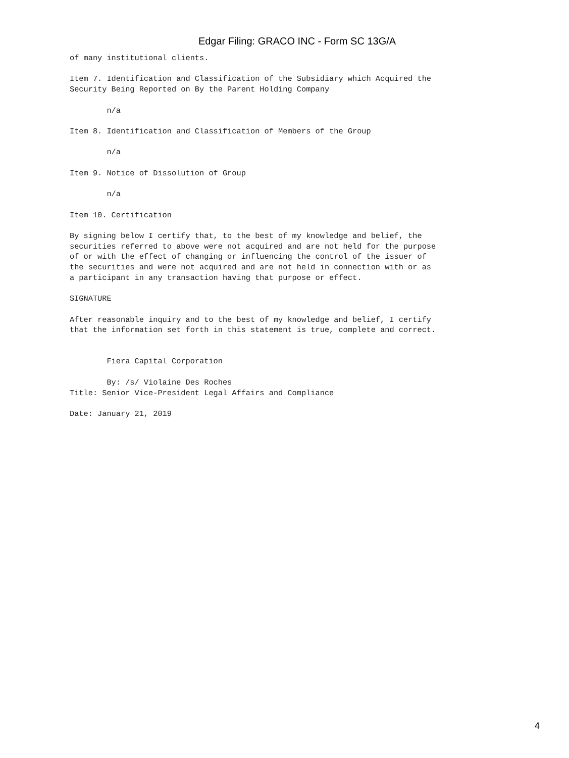Edgar Filing: GRACO INC - Form SC 13G/A
of many institutional clients.

Item 7. Identification and Classification of the Subsidiary which Acquired the
Security Being Reported on By the Parent Holding Company

        n/a

Item 8. Identification and Classification of Members of the Group

        n/a

Item 9. Notice of Dissolution of Group

        n/a

Item 10. Certification

By signing below I certify that, to the best of my knowledge and belief, the
securities referred to above were not acquired and are not held for the purpose
of or with the effect of changing or influencing the control of the issuer of
the securities and were not acquired and are not held in connection with or as
a participant in any transaction having that purpose or effect.

SIGNATURE

After reasonable inquiry and to the best of my knowledge and belief, I certify
that the information set forth in this statement is true, complete and correct.


        Fiera Capital Corporation

        By: /s/ Violaine Des Roches
Title: Senior Vice-President Legal Affairs and Compliance

Date: January 21, 2019
4